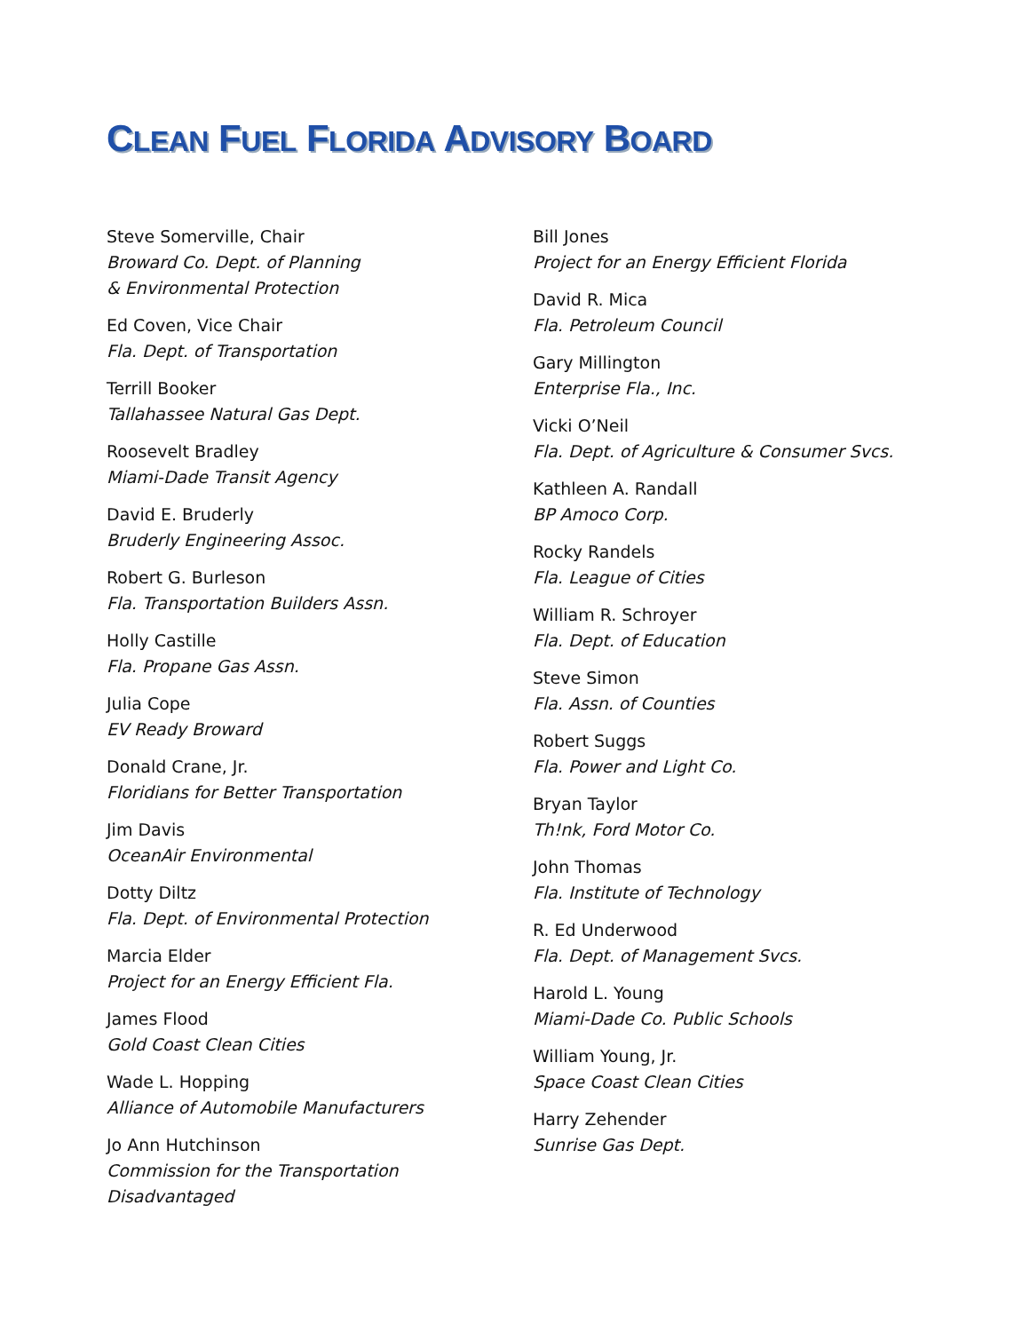CLEAN FUEL FLORIDA ADVISORY BOARD
Steve Somerville, Chair
Broward Co. Dept. of Planning
& Environmental Protection
Ed Coven, Vice Chair
Fla. Dept. of Transportation
Terrill Booker
Tallahassee Natural Gas Dept.
Roosevelt Bradley
Miami-Dade Transit Agency
David E. Bruderly
Bruderly Engineering Assoc.
Robert G. Burleson
Fla. Transportation Builders Assn.
Holly Castille
Fla. Propane Gas Assn.
Julia Cope
EV Ready Broward
Donald Crane, Jr.
Floridians for Better Transportation
Jim Davis
OceanAir Environmental
Dotty Diltz
Fla. Dept. of Environmental Protection
Marcia Elder
Project for an Energy Efficient Fla.
James Flood
Gold Coast Clean Cities
Wade L. Hopping
Alliance of Automobile Manufacturers
Jo Ann Hutchinson
Commission for the Transportation
Disadvantaged
Bill Jones
Project for an Energy Efficient Florida
David R. Mica
Fla. Petroleum Council
Gary Millington
Enterprise Fla., Inc.
Vicki O’Neil
Fla. Dept. of Agriculture & Consumer Svcs.
Kathleen A. Randall
BP Amoco Corp.
Rocky Randels
Fla. League of Cities
William R. Schroyer
Fla. Dept. of Education
Steve Simon
Fla. Assn. of Counties
Robert Suggs
Fla. Power and Light Co.
Bryan Taylor
Th!nk, Ford Motor Co.
John Thomas
Fla. Institute of Technology
R. Ed Underwood
Fla. Dept. of Management Svcs.
Harold L. Young
Miami-Dade Co. Public Schools
William Young, Jr.
Space Coast Clean Cities
Harry Zehender
Sunrise Gas Dept.